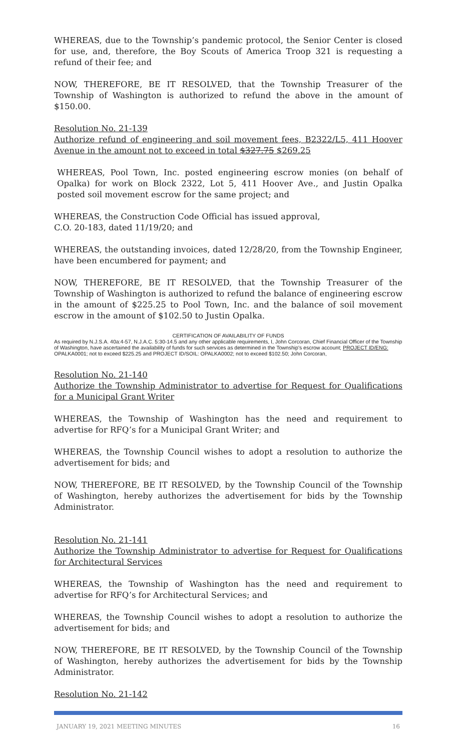WHEREAS, due to the Township’s pandemic protocol, the Senior Center is closed for use, and, therefore, the Boy Scouts of America Troop 321 is requesting a refund of their fee; and
NOW, THEREFORE, BE IT RESOLVED, that the Township Treasurer of the Township of Washington is authorized to refund the above in the amount of $150.00.
Resolution No. 21-139
Authorize refund of engineering and soil movement fees, B2322/L5, 411 Hoover Avenue in the amount not to exceed in total $327.75 $269.25
WHEREAS, Pool Town, Inc. posted engineering escrow monies (on behalf of Opalka) for work on Block 2322, Lot 5, 411 Hoover Ave., and Justin Opalka posted soil movement escrow for the same project; and
WHEREAS, the Construction Code Official has issued approval,
C.O. 20-183, dated 11/19/20; and
WHEREAS, the outstanding invoices, dated 12/28/20, from the Township Engineer, have been encumbered for payment; and
NOW, THEREFORE, BE IT RESOLVED, that the Township Treasurer of the Township of Washington is authorized to refund the balance of engineering escrow in the amount of $225.25 to Pool Town, Inc. and the balance of soil movement escrow in the amount of $102.50 to Justin Opalka.
CERTIFICATION OF AVAILABILITY OF FUNDS
As required by N.J.S.A. 40a:4-57, N.J.A.C. 5:30-14.5 and any other applicable requirements, I, John Corcoran, Chief Financial Officer of the Township of Washington, have ascertained the availability of funds for such services as determined in the Township's escrow account; PROJECT ID/ENG: OPALKA0001; not to exceed $225.25 and PROJECT ID/SOIL: OPALKA0002; not to exceed $102.50; John Corcoran,
Resolution No. 21-140
Authorize the Township Administrator to advertise for Request for Qualifications for a Municipal Grant Writer
WHEREAS, the Township of Washington has the need and requirement to advertise for RFQ’s for a Municipal Grant Writer; and
WHEREAS, the Township Council wishes to adopt a resolution to authorize the advertisement for bids; and
NOW, THEREFORE, BE IT RESOLVED, by the Township Council of the Township of Washington, hereby authorizes the advertisement for bids by the Township Administrator.
Resolution No. 21-141
Authorize the Township Administrator to advertise for Request for Qualifications for Architectural Services
WHEREAS, the Township of Washington has the need and requirement to advertise for RFQ’s for Architectural Services; and
WHEREAS, the Township Council wishes to adopt a resolution to authorize the advertisement for bids; and
NOW, THEREFORE, BE IT RESOLVED, by the Township Council of the Township of Washington, hereby authorizes the advertisement for bids by the Township Administrator.
Resolution No. 21-142
JANUARY 19, 2021 MEETING MINUTES 16